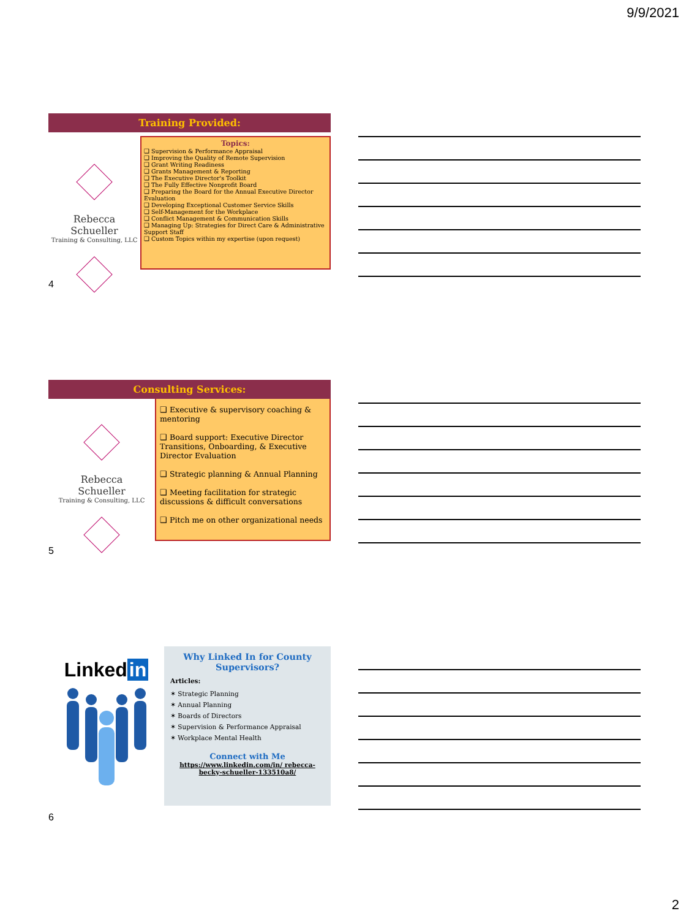9/9/2021
Training Provided:
Rebecca Schueller
Training & Consulting, LLC
Topics:
❑ Supervision & Performance Appraisal
❑ Improving the Quality of Remote Supervision
❑ Grant Writing Readiness
❑ Grants Management & Reporting
❑ The Executive Director's Toolkit
❑ The Fully Effective Nonprofit Board
❑ Preparing the Board for the Annual Executive Director Evaluation
❑ Developing Exceptional Customer Service Skills
❑ Self-Management for the Workplace
❑ Conflict Management & Communication Skills
❑ Managing Up: Strategies for Direct Care & Administrative Support Staff
❑ Custom Topics within my expertise (upon request)
4
Consulting Services:
Rebecca Schueller
Training & Consulting, LLC
❑ Executive & supervisory coaching & mentoring
❑ Board support: Executive Director Transitions, Onboarding, & Executive Director Evaluation
❑ Strategic planning & Annual Planning
❑ Meeting facilitation for strategic discussions & difficult conversations
❑ Pitch me on other organizational needs
5
Linked in
Why Linked In for County Supervisors?
Articles:
✶ Strategic Planning
✶ Annual Planning
✶ Boards of Directors
✶ Supervision & Performance Appraisal
✶ Workplace Mental Health
Connect with Me
https://www.linkedin.com/in/ rebecca-becky-schueller-133510a8/
6
2